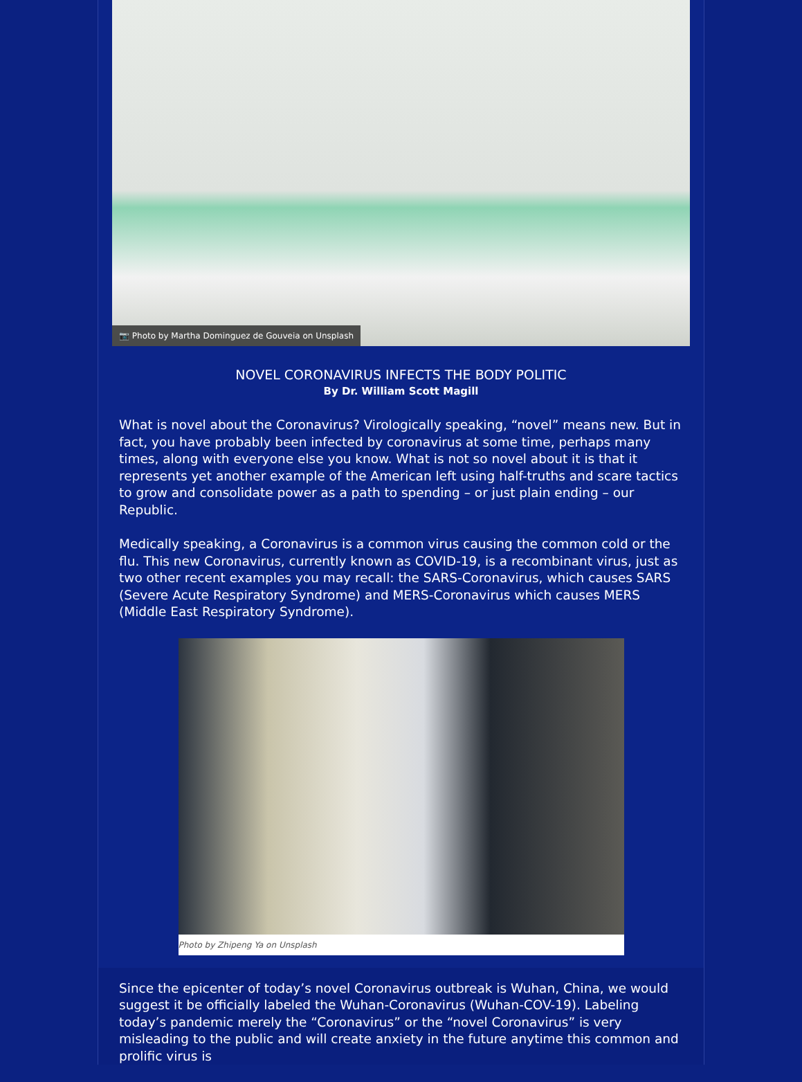📷 Photo by Martha Dominguez de Gouveia on Unsplash
NOVEL CORONAVIRUS INFECTS THE BODY POLITIC
By Dr. William Scott Magill
What is novel about the Coronavirus? Virologically speaking, “novel” means new. But in fact, you have probably been infected by coronavirus at some time, perhaps many times, along with everyone else you know. What is not so novel about it is that it represents yet another example of the American left using half-truths and scare tactics to grow and consolidate power as a path to spending – or just plain ending – our Republic.
Medically speaking, a Coronavirus is a common virus causing the common cold or the flu. This new Coronavirus, currently known as COVID-19, is a recombinant virus, just as two other recent examples you may recall: the SARS-Coronavirus, which causes SARS (Severe Acute Respiratory Syndrome) and MERS-Coronavirus which causes MERS (Middle East Respiratory Syndrome).
Photo by Zhipeng Ya on Unsplash
Since the epicenter of today’s novel Coronavirus outbreak is Wuhan, China, we would suggest it be officially labeled the Wuhan-Coronavirus (Wuhan-COV-19). Labeling today’s pandemic merely the “Coronavirus” or the “novel Coronavirus” is very misleading to the public and will create anxiety in the future anytime this common and prolific virus is